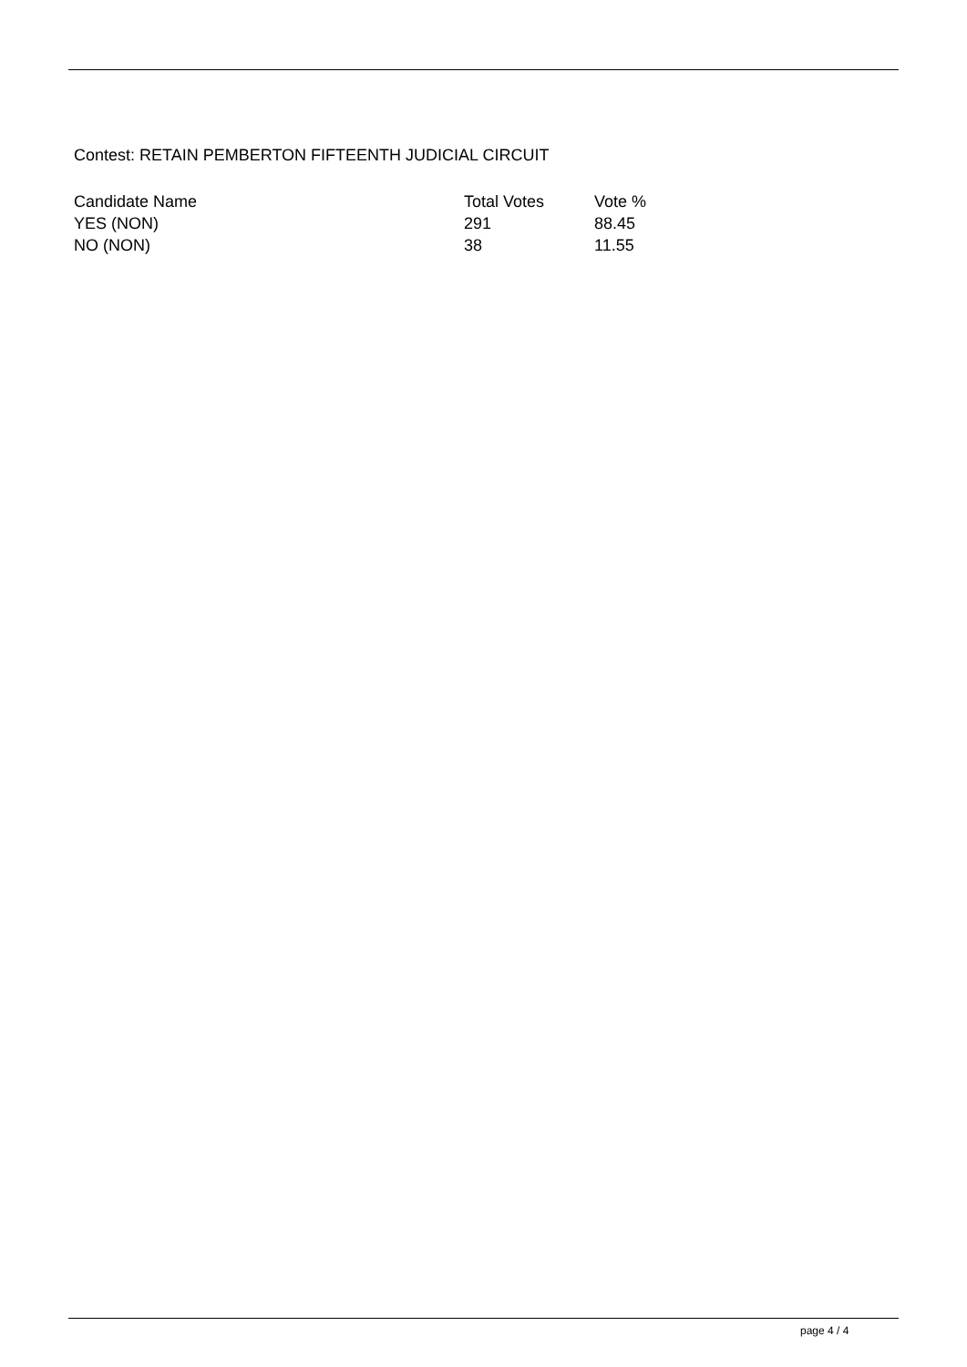Contest: RETAIN PEMBERTON FIFTEENTH JUDICIAL CIRCUIT
| Candidate Name | Total Votes | Vote % |
| --- | --- | --- |
| YES (NON) | 291 | 88.45 |
| NO (NON) | 38 | 11.55 |
page 4 / 4